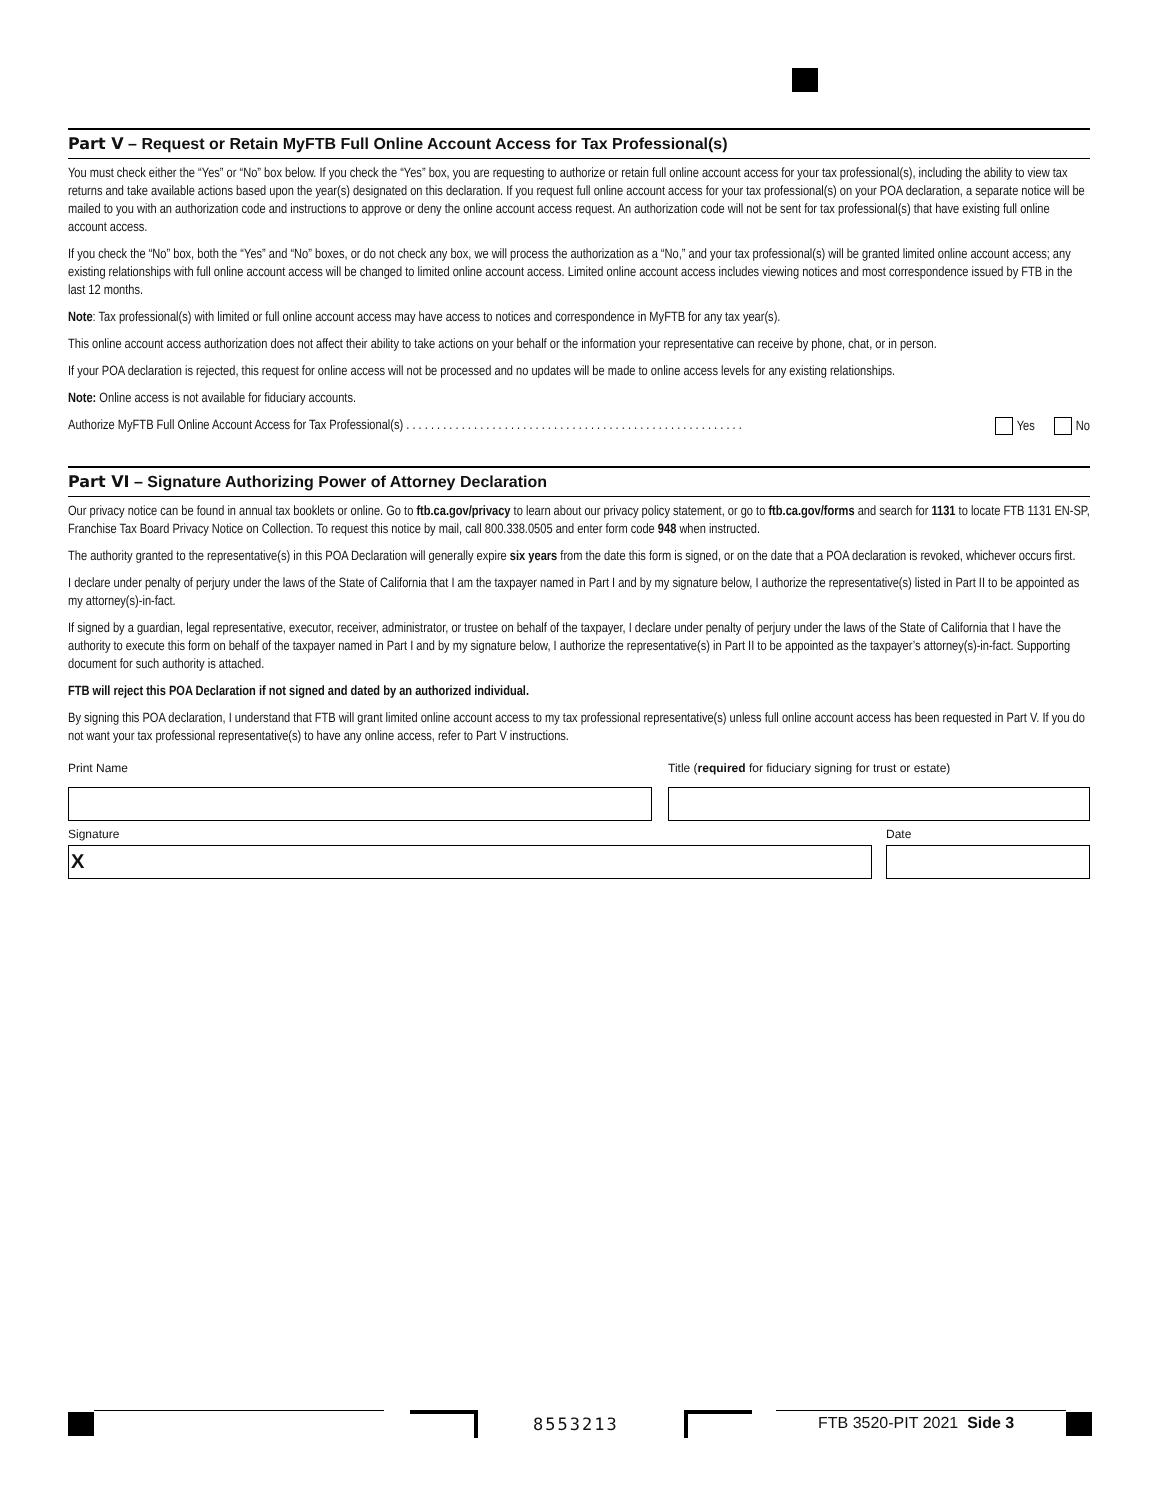Part V – Request or Retain MyFTB Full Online Account Access for Tax Professional(s)
You must check either the “Yes” or “No” box below. If you check the “Yes” box, you are requesting to authorize or retain full online account access for your tax professional(s), including the ability to view tax returns and take available actions based upon the year(s) designated on this declaration. If you request full online account access for your tax professional(s) on your POA declaration, a separate notice will be mailed to you with an authorization code and instructions to approve or deny the online account access request. An authorization code will not be sent for tax professional(s) that have existing full online account access.
If you check the “No” box, both the “Yes” and “No” boxes, or do not check any box, we will process the authorization as a “No,” and your tax professional(s) will be granted limited online account access; any existing relationships with full online account access will be changed to limited online account access. Limited online account access includes viewing notices and most correspondence issued by FTB in the last 12 months.
Note: Tax professional(s) with limited or full online account access may have access to notices and correspondence in MyFTB for any tax year(s).
This online account access authorization does not affect their ability to take actions on your behalf or the information your representative can receive by phone, chat, or in person.
If your POA declaration is rejected, this request for online access will not be processed and no updates will be made to online access levels for any existing relationships.
Note: Online access is not available for fiduciary accounts.
Authorize MyFTB Full Online Account Access for Tax Professional(s) . . . . . . . . . . . . . . . . . . . . . . . . . . . . . . . . . . . . . . . . . . . . . . . . . . . . . . . Yes No
Part VI – Signature Authorizing Power of Attorney Declaration
Our privacy notice can be found in annual tax booklets or online. Go to ftb.ca.gov/privacy to learn about our privacy policy statement, or go to ftb.ca.gov/forms and search for 1131 to locate FTB 1131 EN-SP, Franchise Tax Board Privacy Notice on Collection. To request this notice by mail, call 800.338.0505 and enter form code 948 when instructed.
The authority granted to the representative(s) in this POA Declaration will generally expire six years from the date this form is signed, or on the date that a POA declaration is revoked, whichever occurs first.
I declare under penalty of perjury under the laws of the State of California that I am the taxpayer named in Part I and by my signature below, I authorize the representative(s) listed in Part II to be appointed as my attorney(s)-in-fact.
If signed by a guardian, legal representative, executor, receiver, administrator, or trustee on behalf of the taxpayer, I declare under penalty of perjury under the laws of the State of California that I have the authority to execute this form on behalf of the taxpayer named in Part I and by my signature below, I authorize the representative(s) in Part II to be appointed as the taxpayer’s attorney(s)-in-fact. Supporting document for such authority is attached.
FTB will reject this POA Declaration if not signed and dated by an authorized individual.
By signing this POA declaration, I understand that FTB will grant limited online account access to my tax professional representative(s) unless full online account access has been requested in Part V. If you do not want your tax professional representative(s) to have any online access, refer to Part V instructions.
Print Name Title (required for fiduciary signing for trust or estate)
Signature
X
Date
8553213 FTB 3520-PIT 2021 Side 3